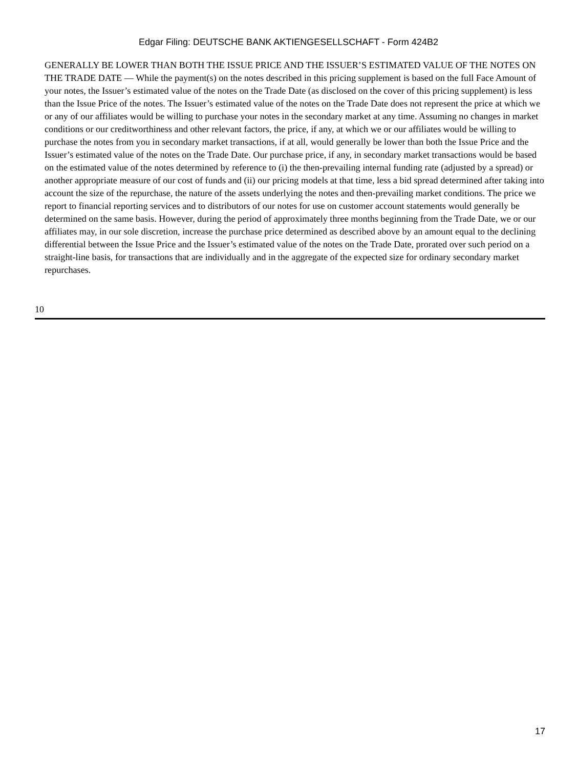Edgar Filing: DEUTSCHE BANK AKTIENGESELLSCHAFT - Form 424B2
GENERALLY BE LOWER THAN BOTH THE ISSUE PRICE AND THE ISSUER’S ESTIMATED VALUE OF THE NOTES ON THE TRADE DATE — While the payment(s) on the notes described in this pricing supplement is based on the full Face Amount of your notes, the Issuer’s estimated value of the notes on the Trade Date (as disclosed on the cover of this pricing supplement) is less than the Issue Price of the notes. The Issuer’s estimated value of the notes on the Trade Date does not represent the price at which we or any of our affiliates would be willing to purchase your notes in the secondary market at any time. Assuming no changes in market conditions or our creditworthiness and other relevant factors, the price, if any, at which we or our affiliates would be willing to purchase the notes from you in secondary market transactions, if at all, would generally be lower than both the Issue Price and the Issuer’s estimated value of the notes on the Trade Date. Our purchase price, if any, in secondary market transactions would be based on the estimated value of the notes determined by reference to (i) the then-prevailing internal funding rate (adjusted by a spread) or another appropriate measure of our cost of funds and (ii) our pricing models at that time, less a bid spread determined after taking into account the size of the repurchase, the nature of the assets underlying the notes and then-prevailing market conditions. The price we report to financial reporting services and to distributors of our notes for use on customer account statements would generally be determined on the same basis. However, during the period of approximately three months beginning from the Trade Date, we or our affiliates may, in our sole discretion, increase the purchase price determined as described above by an amount equal to the declining differential between the Issue Price and the Issuer’s estimated value of the notes on the Trade Date, prorated over such period on a straight-line basis, for transactions that are individually and in the aggregate of the expected size for ordinary secondary market repurchases.
10
17